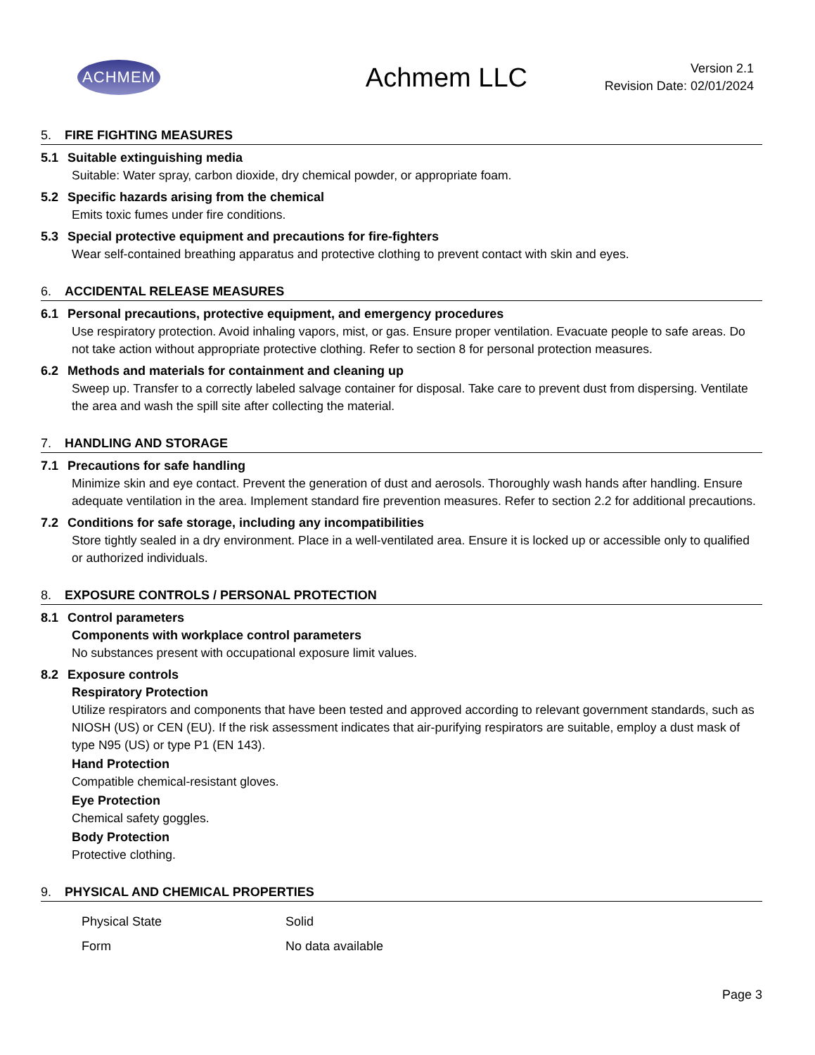ACHMEM
Achmem LLC
Version 2.1
Revision Date: 02/01/2024
5. FIRE FIGHTING MEASURES
5.1 Suitable extinguishing media
Suitable: Water spray, carbon dioxide, dry chemical powder, or appropriate foam.
5.2 Specific hazards arising from the chemical
Emits toxic fumes under fire conditions.
5.3 Special protective equipment and precautions for fire-fighters
Wear self-contained breathing apparatus and protective clothing to prevent contact with skin and eyes.
6. ACCIDENTAL RELEASE MEASURES
6.1 Personal precautions, protective equipment, and emergency procedures
Use respiratory protection. Avoid inhaling vapors, mist, or gas. Ensure proper ventilation. Evacuate people to safe areas. Do not take action without appropriate protective clothing. Refer to section 8 for personal protection measures.
6.2 Methods and materials for containment and cleaning up
Sweep up. Transfer to a correctly labeled salvage container for disposal. Take care to prevent dust from dispersing. Ventilate the area and wash the spill site after collecting the material.
7. HANDLING AND STORAGE
7.1 Precautions for safe handling
Minimize skin and eye contact. Prevent the generation of dust and aerosols. Thoroughly wash hands after handling. Ensure adequate ventilation in the area. Implement standard fire prevention measures. Refer to section 2.2 for additional precautions.
7.2 Conditions for safe storage, including any incompatibilities
Store tightly sealed in a dry environment. Place in a well-ventilated area. Ensure it is locked up or accessible only to qualified or authorized individuals.
8. EXPOSURE CONTROLS / PERSONAL PROTECTION
8.1 Control parameters
Components with workplace control parameters
No substances present with occupational exposure limit values.
8.2 Exposure controls
Respiratory Protection
Utilize respirators and components that have been tested and approved according to relevant government standards, such as NIOSH (US) or CEN (EU). If the risk assessment indicates that air-purifying respirators are suitable, employ a dust mask of type N95 (US) or type P1 (EN 143).
Hand Protection
Compatible chemical-resistant gloves.
Eye Protection
Chemical safety goggles.
Body Protection
Protective clothing.
9. PHYSICAL AND CHEMICAL PROPERTIES
| Physical State | Solid |
| Form | No data available |
Page 3